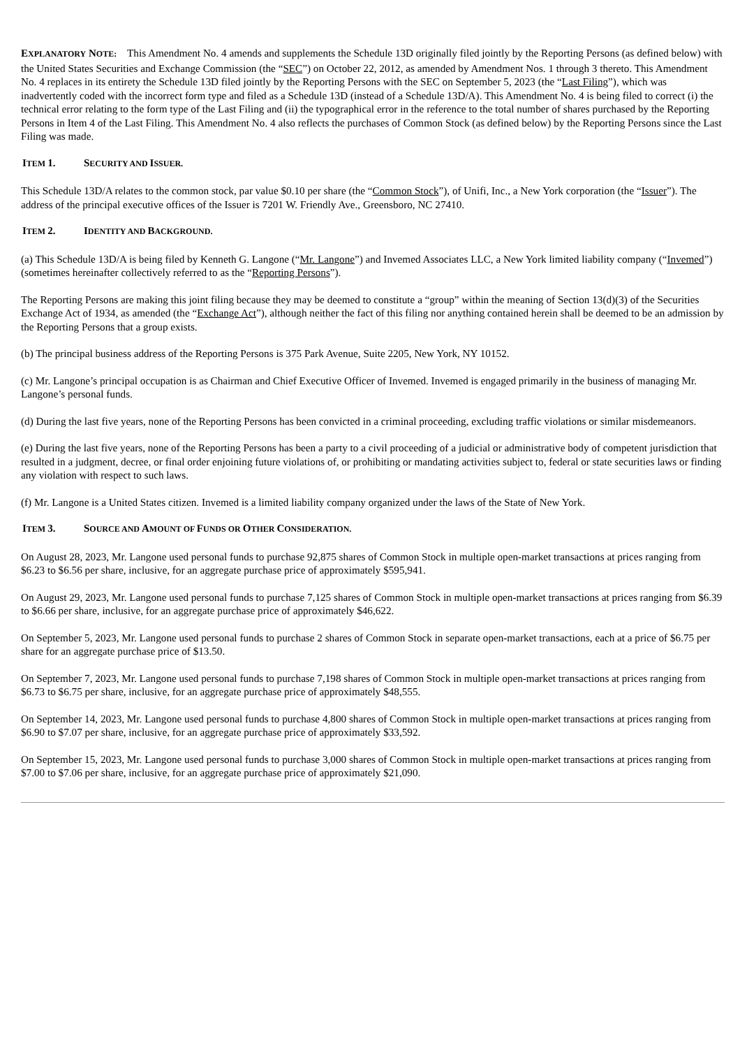EXPLANATORY NOTE: This Amendment No. 4 amends and supplements the Schedule 13D originally filed jointly by the Reporting Persons (as defined below) with the United States Securities and Exchange Commission (the “SEC”) on October 22, 2012, as amended by Amendment Nos. 1 through 3 thereto. This Amendment No. 4 replaces in its entirety the Schedule 13D filed jointly by the Reporting Persons with the SEC on September 5, 2023 (the “Last Filing”), which was inadvertently coded with the incorrect form type and filed as a Schedule 13D (instead of a Schedule 13D/A). This Amendment No. 4 is being filed to correct (i) the technical error relating to the form type of the Last Filing and (ii) the typographical error in the reference to the total number of shares purchased by the Reporting Persons in Item 4 of the Last Filing. This Amendment No. 4 also reflects the purchases of Common Stock (as defined below) by the Reporting Persons since the Last Filing was made.
ITEM 1. SECURITY AND ISSUER.
This Schedule 13D/A relates to the common stock, par value $0.10 per share (the “Common Stock”), of Unifi, Inc., a New York corporation (the “Issuer”). The address of the principal executive offices of the Issuer is 7201 W. Friendly Ave., Greensboro, NC 27410.
ITEM 2. IDENTITY AND BACKGROUND.
(a) This Schedule 13D/A is being filed by Kenneth G. Langone (“Mr. Langone”) and Invemed Associates LLC, a New York limited liability company (“Invemed”) (sometimes hereinafter collectively referred to as the “Reporting Persons”).
The Reporting Persons are making this joint filing because they may be deemed to constitute a “group” within the meaning of Section 13(d)(3) of the Securities Exchange Act of 1934, as amended (the “Exchange Act”), although neither the fact of this filing nor anything contained herein shall be deemed to be an admission by the Reporting Persons that a group exists.
(b) The principal business address of the Reporting Persons is 375 Park Avenue, Suite 2205, New York, NY 10152.
(c) Mr. Langone’s principal occupation is as Chairman and Chief Executive Officer of Invemed. Invemed is engaged primarily in the business of managing Mr. Langone’s personal funds.
(d) During the last five years, none of the Reporting Persons has been convicted in a criminal proceeding, excluding traffic violations or similar misdemeanors.
(e) During the last five years, none of the Reporting Persons has been a party to a civil proceeding of a judicial or administrative body of competent jurisdiction that resulted in a judgment, decree, or final order enjoining future violations of, or prohibiting or mandating activities subject to, federal or state securities laws or finding any violation with respect to such laws.
(f) Mr. Langone is a United States citizen. Invemed is a limited liability company organized under the laws of the State of New York.
ITEM 3. SOURCE AND AMOUNT OF FUNDS OR OTHER CONSIDERATION.
On August 28, 2023, Mr. Langone used personal funds to purchase 92,875 shares of Common Stock in multiple open-market transactions at prices ranging from $6.23 to $6.56 per share, inclusive, for an aggregate purchase price of approximately $595,941.
On August 29, 2023, Mr. Langone used personal funds to purchase 7,125 shares of Common Stock in multiple open-market transactions at prices ranging from $6.39 to $6.66 per share, inclusive, for an aggregate purchase price of approximately $46,622.
On September 5, 2023, Mr. Langone used personal funds to purchase 2 shares of Common Stock in separate open-market transactions, each at a price of $6.75 per share for an aggregate purchase price of $13.50.
On September 7, 2023, Mr. Langone used personal funds to purchase 7,198 shares of Common Stock in multiple open-market transactions at prices ranging from $6.73 to $6.75 per share, inclusive, for an aggregate purchase price of approximately $48,555.
On September 14, 2023, Mr. Langone used personal funds to purchase 4,800 shares of Common Stock in multiple open-market transactions at prices ranging from $6.90 to $7.07 per share, inclusive, for an aggregate purchase price of approximately $33,592.
On September 15, 2023, Mr. Langone used personal funds to purchase 3,000 shares of Common Stock in multiple open-market transactions at prices ranging from $7.00 to $7.06 per share, inclusive, for an aggregate purchase price of approximately $21,090.